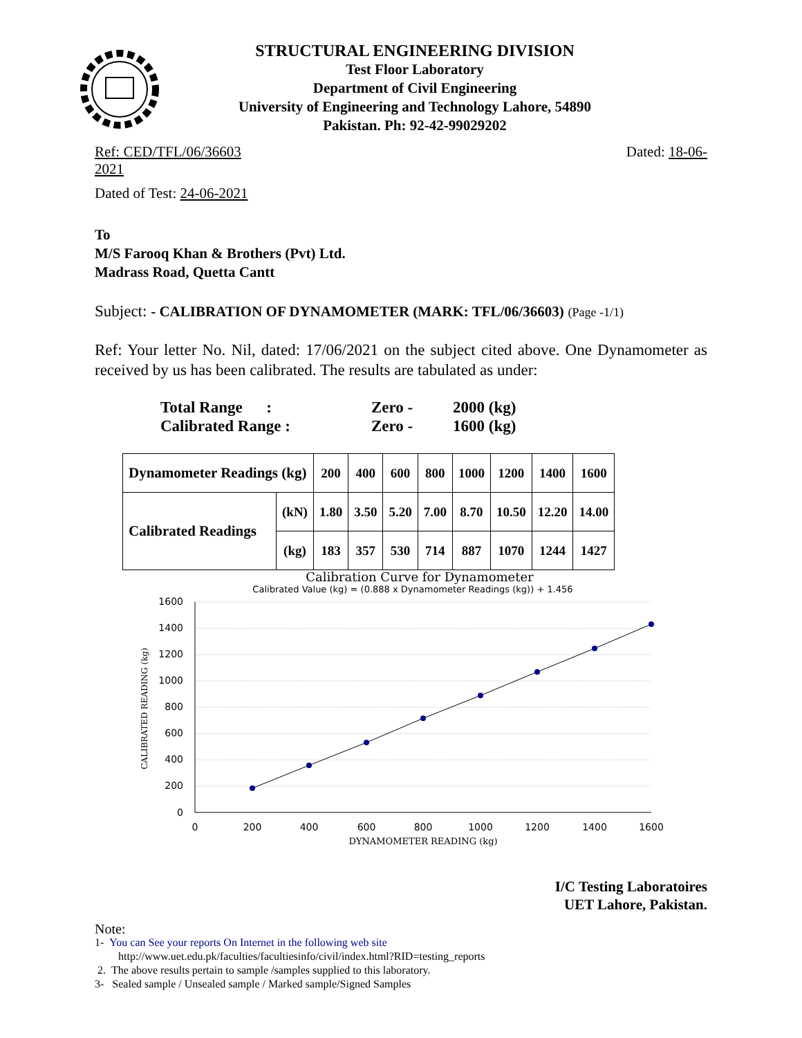STRUCTURAL ENGINEERING DIVISION
Test Floor Laboratory
Department of Civil Engineering
University of Engineering and Technology Lahore, 54890
Pakistan. Ph: 92-42-99029202
Ref: CED/TFL/06/36603
2021 Dated: 18-06-
Dated of Test: 24-06-2021
To
M/S Farooq Khan & Brothers (Pvt) Ltd.
Madrass Road, Quetta Cantt
Subject: - CALIBRATION OF DYNAMOMETER (MARK: TFL/06/36603) (Page -1/1)
Ref: Your letter No. Nil, dated: 17/06/2021 on the subject cited above. One Dynamometer as received by us has been calibrated. The results are tabulated as under:
Total Range : Zero - 2000 (kg)
Calibrated Range : Zero - 1600 (kg)
| Dynamometer Readings (kg) | | 200 | 400 | 600 | 800 | 1000 | 1200 | 1400 | 1600 |
| Calibrated Readings | (kN) | 1.80 | 3.50 | 5.20 | 7.00 | 8.70 | 10.50 | 12.20 | 14.00 |
| | (kg) | 183 | 357 | 530 | 714 | 887 | 1070 | 1244 | 1427 |
Calibration Curve for Dynamometer
Calibrated Value (kg) = (0.888 x Dynamometer Readings (kg)) + 1.456
1600
1400
1200
1000
800
600
400
200
0
0
200
400
600
800
1000
1200
1400
1600
DYNAMOMETER READING (kg)
CALIBRATED READING (kg)
I/C Testing Laboratoires
UET Lahore, Pakistan.
Note:
1- You can See your reports On Internet in the following web site
http://www.uet.edu.pk/faculties/facultiesinfo/civil/index.html?RID=testing_reports
2. The above results pertain to sample /samples supplied to this laboratory.
3- Sealed sample / Unsealed sample / Marked sample/Signed Samples